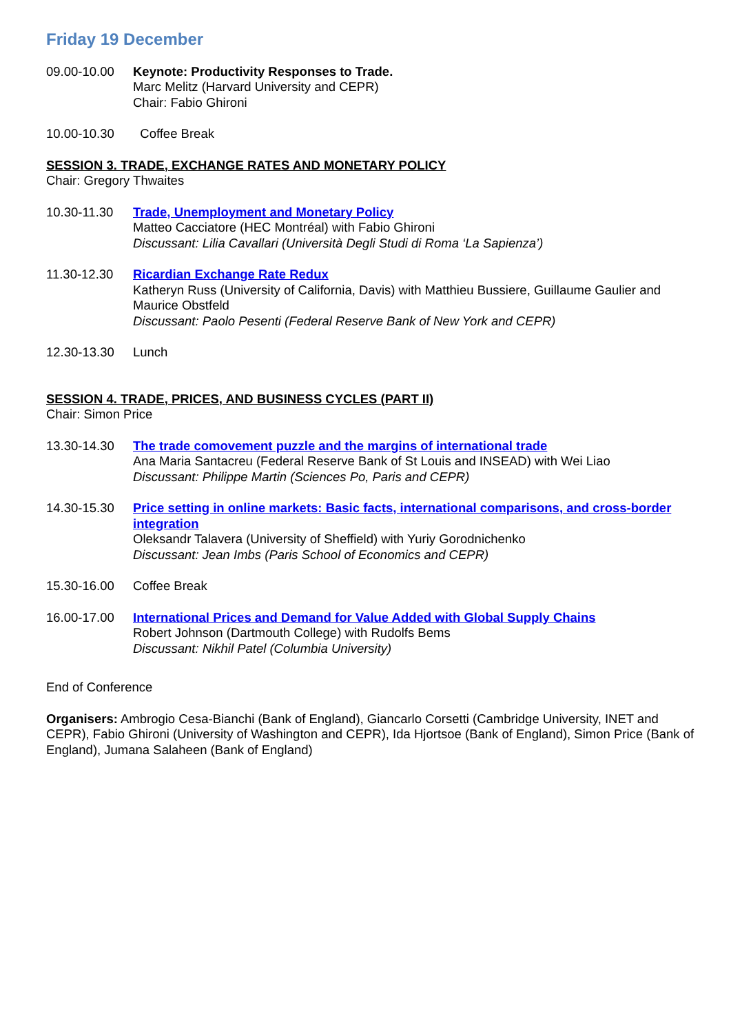Friday 19 December
09.00-10.00 Keynote: Productivity Responses to Trade.
Marc Melitz (Harvard University and CEPR)
Chair: Fabio Ghironi
10.00-10.30 Coffee Break
SESSION 3. TRADE, EXCHANGE RATES AND MONETARY POLICY
Chair: Gregory Thwaites
10.30-11.30 Trade, Unemployment and Monetary Policy
Matteo Cacciatore (HEC Montréal) with Fabio Ghironi
Discussant: Lilia Cavallari (Università Degli Studi di Roma ‘La Sapienza’)
11.30-12.30 Ricardian Exchange Rate Redux
Katheryn Russ (University of California, Davis) with Matthieu Bussiere, Guillaume Gaulier and Maurice Obstfeld
Discussant: Paolo Pesenti (Federal Reserve Bank of New York and CEPR)
12.30-13.30 Lunch
SESSION 4. TRADE, PRICES, AND BUSINESS CYCLES (PART II)
Chair: Simon Price
13.30-14.30 The trade comovement puzzle and the margins of international trade
Ana Maria Santacreu (Federal Reserve Bank of St Louis and INSEAD) with Wei Liao
Discussant: Philippe Martin (Sciences Po, Paris and CEPR)
14.30-15.30 Price setting in online markets: Basic facts, international comparisons, and cross-border integration
Oleksandr Talavera (University of Sheffield) with Yuriy Gorodnichenko
Discussant: Jean Imbs (Paris School of Economics and CEPR)
15.30-16.00 Coffee Break
16.00-17.00 International Prices and Demand for Value Added with Global Supply Chains
Robert Johnson (Dartmouth College) with Rudolfs Bems
Discussant: Nikhil Patel (Columbia University)
End of Conference
Organisers: Ambrogio Cesa-Bianchi (Bank of England), Giancarlo Corsetti (Cambridge University, INET and CEPR), Fabio Ghironi (University of Washington and CEPR), Ida Hjortsoe (Bank of England), Simon Price (Bank of England), Jumana Salaheen (Bank of England)